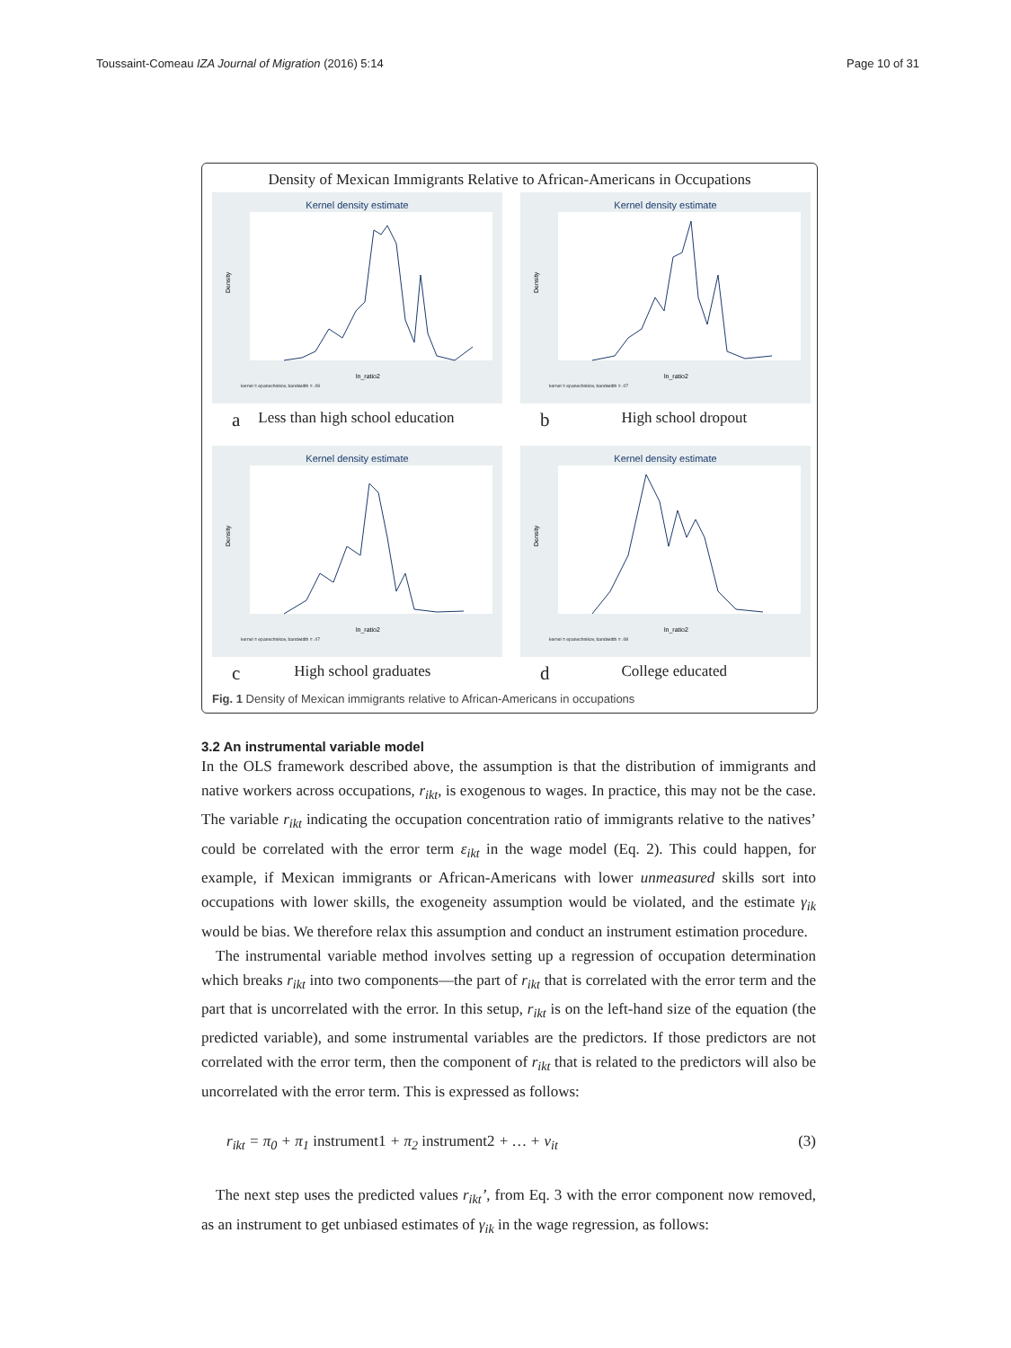Toussaint-Comeau IZA Journal of Migration (2016) 5:14 Page 10 of 31
Density of Mexican Immigrants Relative to African-Americans in Occupations
Kernel density estimate
Density
ln_ratio2
kernel = epanechnikov, bandwidth = .09
a Less than high school education
Kernel density estimate
Density
ln_ratio2
kernel = epanechnikov, bandwidth = .07
b High school dropout
Kernel density estimate
Density
ln_ratio2
kernel = epanechnikov, bandwidth = .07
c High school graduates
Kernel density estimate
Density
ln_ratio2
kernel = epanechnikov, bandwidth = .08
d College educated
Fig. 1 Density of Mexican immigrants relative to African-Americans in occupations
3.2 An instrumental variable model
In the OLS framework described above, the assumption is that the distribution of immigrants and native workers across occupations, r<sub>ikt</sub>, is exogenous to wages. In practice, this may not be the case. The variable r<sub>ikt</sub> indicating the occupation concentration ratio of immigrants relative to the natives’ could be correlated with the error term ε<sub>ikt</sub> in the wage model (Eq. 2). This could happen, for example, if Mexican immigrants or African-Americans with lower unmeasured skills sort into occupations with lower skills, the exogeneity assumption would be violated, and the estimate γ<sub>ik</sub> would be bias. We therefore relax this assumption and conduct an instrument estimation procedure.
The instrumental variable method involves setting up a regression of occupation determination which breaks r<sub>ikt</sub> into two components—the part of r<sub>ikt</sub> that is correlated with the error term and the part that is uncorrelated with the error. In this setup, r<sub>ikt</sub> is on the left-hand size of the equation (the predicted variable), and some instrumental variables are the predictors. If those predictors are not correlated with the error term, then the component of r<sub>ikt</sub> that is related to the predictors will also be uncorrelated with the error term. This is expressed as follows:
r<sub>ikt</sub> = π<sub>0</sub> + π<sub>1</sub> instrument1 + π<sub>2</sub> instrument2 + … + v<sub>it</sub> (3)
The next step uses the predicted values r<sub>ikt</sub>’, from Eq. 3 with the error component now removed, as an instrument to get unbiased estimates of γ<sub>ik</sub> in the wage regression, as follows: